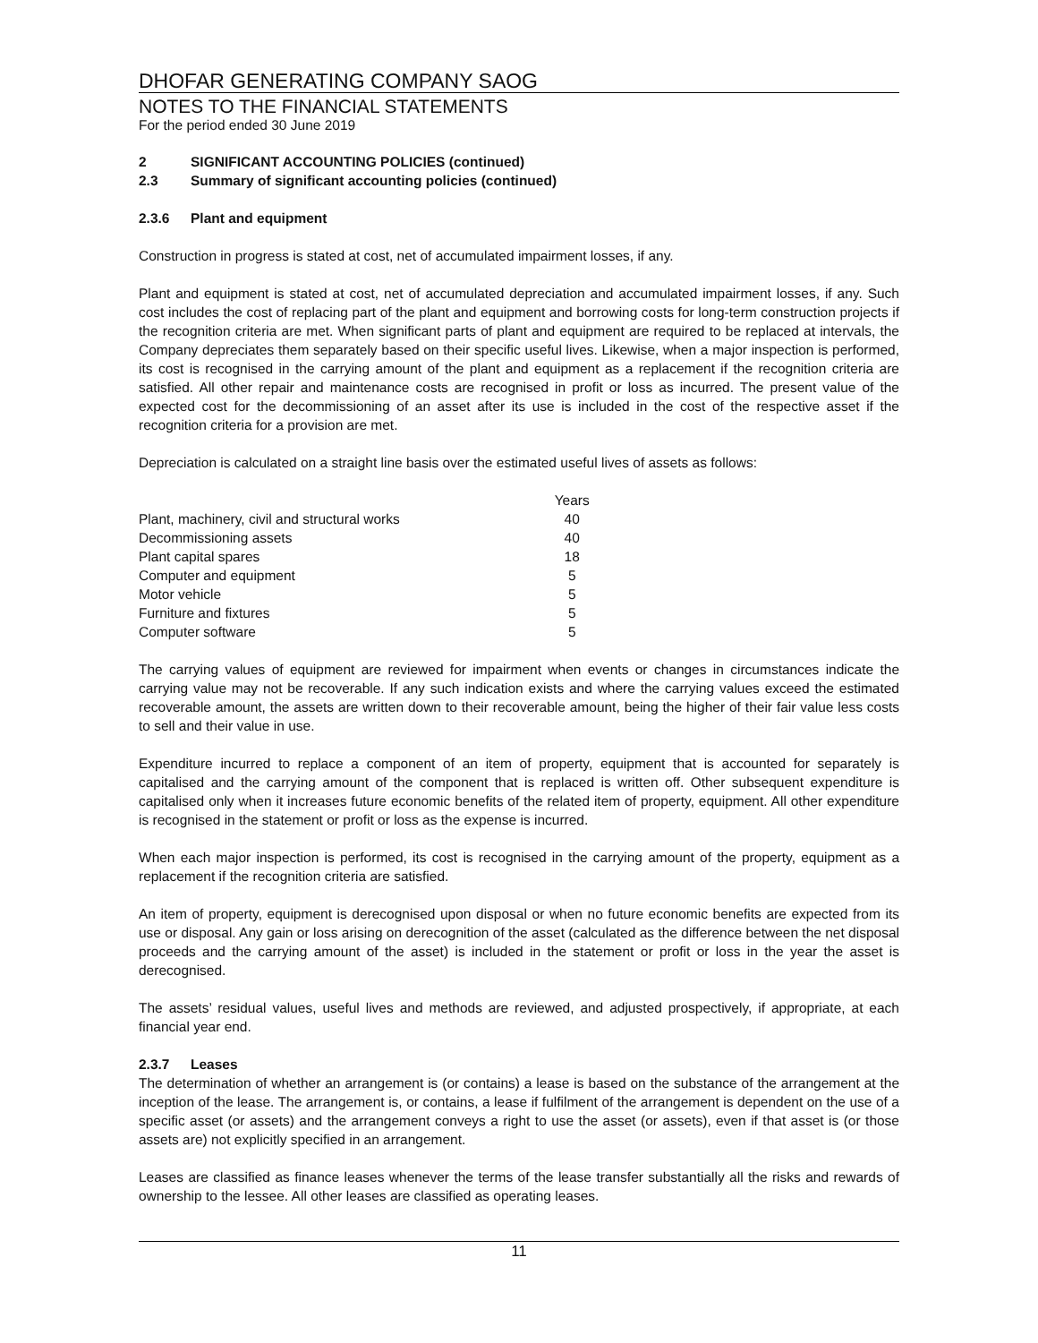DHOFAR GENERATING COMPANY SAOG
NOTES TO THE FINANCIAL STATEMENTS
For the period ended 30 June 2019
2 SIGNIFICANT ACCOUNTING POLICIES (continued)
2.3 Summary of significant accounting policies (continued)
2.3.6 Plant and equipment
Construction in progress is stated at cost, net of accumulated impairment losses, if any.
Plant and equipment is stated at cost, net of accumulated depreciation and accumulated impairment losses, if any. Such cost includes the cost of replacing part of the plant and equipment and borrowing costs for long-term construction projects if the recognition criteria are met. When significant parts of plant and equipment are required to be replaced at intervals, the Company depreciates them separately based on their specific useful lives. Likewise, when a major inspection is performed, its cost is recognised in the carrying amount of the plant and equipment as a replacement if the recognition criteria are satisfied. All other repair and maintenance costs are recognised in profit or loss as incurred. The present value of the expected cost for the decommissioning of an asset after its use is included in the cost of the respective asset if the recognition criteria for a provision are met.
Depreciation is calculated on a straight line basis over the estimated useful lives of assets as follows:
| | Years |
| --- | --- |
| Plant, machinery, civil and structural works | 40 |
| Decommissioning assets | 40 |
| Plant capital spares | 18 |
| Computer and equipment | 5 |
| Motor vehicle | 5 |
| Furniture and fixtures | 5 |
| Computer software | 5 |
The carrying values of equipment are reviewed for impairment when events or changes in circumstances indicate the carrying value may not be recoverable. If any such indication exists and where the carrying values exceed the estimated recoverable amount, the assets are written down to their recoverable amount, being the higher of their fair value less costs to sell and their value in use.
Expenditure incurred to replace a component of an item of property, equipment that is accounted for separately is capitalised and the carrying amount of the component that is replaced is written off. Other subsequent expenditure is capitalised only when it increases future economic benefits of the related item of property, equipment. All other expenditure is recognised in the statement or profit or loss as the expense is incurred.
When each major inspection is performed, its cost is recognised in the carrying amount of the property, equipment as a replacement if the recognition criteria are satisfied.
An item of property, equipment is derecognised upon disposal or when no future economic benefits are expected from its use or disposal. Any gain or loss arising on derecognition of the asset (calculated as the difference between the net disposal proceeds and the carrying amount of the asset) is included in the statement or profit or loss in the year the asset is derecognised.
The assets’ residual values, useful lives and methods are reviewed, and adjusted prospectively, if appropriate, at each financial year end.
2.3.7 Leases
The determination of whether an arrangement is (or contains) a lease is based on the substance of the arrangement at the inception of the lease. The arrangement is, or contains, a lease if fulfilment of the arrangement is dependent on the use of a specific asset (or assets) and the arrangement conveys a right to use the asset (or assets), even if that asset is (or those assets are) not explicitly specified in an arrangement.
Leases are classified as finance leases whenever the terms of the lease transfer substantially all the risks and rewards of ownership to the lessee. All other leases are classified as operating leases.
11